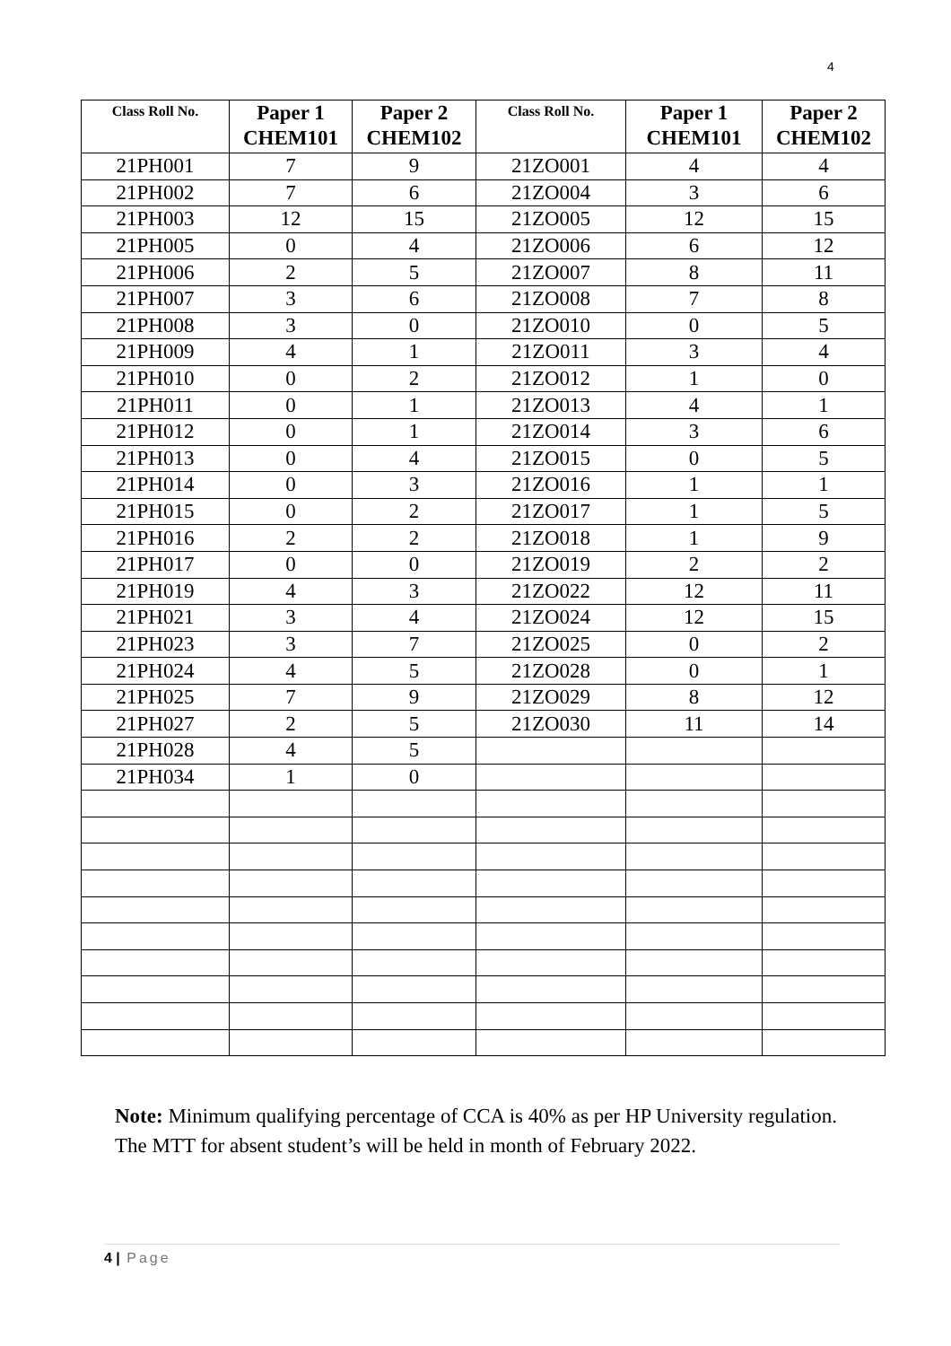4
| Class Roll No. | Paper 1 CHEM101 | Paper 2 CHEM102 | Class Roll No. | Paper 1 CHEM101 | Paper 2 CHEM102 |
| --- | --- | --- | --- | --- | --- |
| 21PH001 | 7 | 9 | 21ZO001 | 4 | 4 |
| 21PH002 | 7 | 6 | 21ZO004 | 3 | 6 |
| 21PH003 | 12 | 15 | 21ZO005 | 12 | 15 |
| 21PH005 | 0 | 4 | 21ZO006 | 6 | 12 |
| 21PH006 | 2 | 5 | 21ZO007 | 8 | 11 |
| 21PH007 | 3 | 6 | 21ZO008 | 7 | 8 |
| 21PH008 | 3 | 0 | 21ZO010 | 0 | 5 |
| 21PH009 | 4 | 1 | 21ZO011 | 3 | 4 |
| 21PH010 | 0 | 2 | 21ZO012 | 1 | 0 |
| 21PH011 | 0 | 1 | 21ZO013 | 4 | 1 |
| 21PH012 | 0 | 1 | 21ZO014 | 3 | 6 |
| 21PH013 | 0 | 4 | 21ZO015 | 0 | 5 |
| 21PH014 | 0 | 3 | 21ZO016 | 1 | 1 |
| 21PH015 | 0 | 2 | 21ZO017 | 1 | 5 |
| 21PH016 | 2 | 2 | 21ZO018 | 1 | 9 |
| 21PH017 | 0 | 0 | 21ZO019 | 2 | 2 |
| 21PH019 | 4 | 3 | 21ZO022 | 12 | 11 |
| 21PH021 | 3 | 4 | 21ZO024 | 12 | 15 |
| 21PH023 | 3 | 7 | 21ZO025 | 0 | 2 |
| 21PH024 | 4 | 5 | 21ZO028 | 0 | 1 |
| 21PH025 | 7 | 9 | 21ZO029 | 8 | 12 |
| 21PH027 | 2 | 5 | 21ZO030 | 11 | 14 |
| 21PH028 | 4 | 5 | | | |
| 21PH034 | 1 | 0 | | | |
Note: Minimum qualifying percentage of CCA is 40% as per HP University regulation. The MTT for absent student’s will be held in month of February 2022.
4 | Page